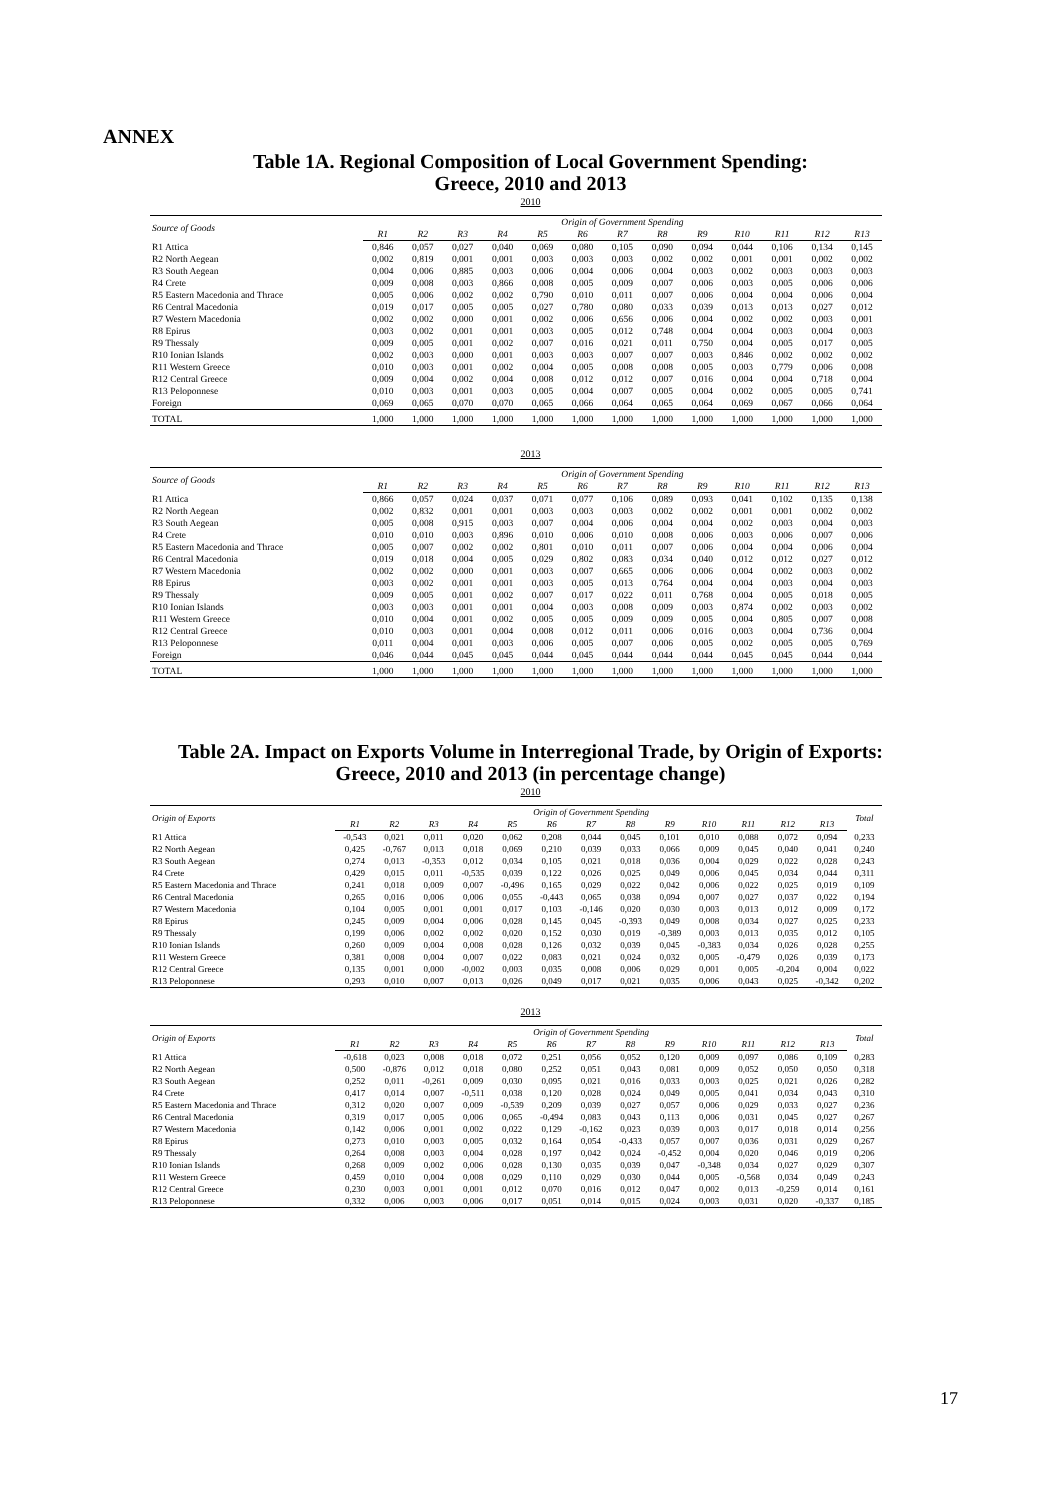ANNEX
Table 1A. Regional Composition of Local Government Spending:
Greece, 2010 and 2013
2010
| Source of Goods | Origin of Government Spending | | | | | | | | | | | | |
| --- | --- | --- | --- | --- | --- | --- | --- | --- | --- | --- | --- | --- | --- |
| | R1 | R2 | R3 | R4 | R5 | R6 | R7 | R8 | R9 | R10 | R11 | R12 | R13 |
| R1 Attica | 0,846 | 0,057 | 0,027 | 0,040 | 0,069 | 0,080 | 0,105 | 0,090 | 0,094 | 0,044 | 0,106 | 0,134 | 0,145 |
| R2 North Aegean | 0,002 | 0,819 | 0,001 | 0,001 | 0,003 | 0,003 | 0,003 | 0,002 | 0,002 | 0,001 | 0,001 | 0,002 | 0,002 |
| R3 South Aegean | 0,004 | 0,006 | 0,885 | 0,003 | 0,006 | 0,004 | 0,006 | 0,004 | 0,003 | 0,002 | 0,003 | 0,003 | 0,003 |
| R4 Crete | 0,009 | 0,008 | 0,003 | 0,866 | 0,008 | 0,005 | 0,009 | 0,007 | 0,006 | 0,003 | 0,005 | 0,006 | 0,006 |
| R5 Eastern Macedonia and Thrace | 0,005 | 0,006 | 0,002 | 0,002 | 0,790 | 0,010 | 0,011 | 0,007 | 0,006 | 0,004 | 0,004 | 0,006 | 0,004 |
| R6 Central Macedonia | 0,019 | 0,017 | 0,005 | 0,005 | 0,027 | 0,780 | 0,080 | 0,033 | 0,039 | 0,013 | 0,013 | 0,027 | 0,012 |
| R7 Western Macedonia | 0,002 | 0,002 | 0,000 | 0,001 | 0,002 | 0,006 | 0,656 | 0,006 | 0,004 | 0,002 | 0,002 | 0,003 | 0,001 |
| R8 Epirus | 0,003 | 0,002 | 0,001 | 0,001 | 0,003 | 0,005 | 0,012 | 0,748 | 0,004 | 0,004 | 0,003 | 0,004 | 0,003 |
| R9 Thessaly | 0,009 | 0,005 | 0,001 | 0,002 | 0,007 | 0,016 | 0,021 | 0,011 | 0,750 | 0,004 | 0,005 | 0,017 | 0,005 |
| R10 Ionian Islands | 0,002 | 0,003 | 0,000 | 0,001 | 0,003 | 0,003 | 0,007 | 0,007 | 0,003 | 0,846 | 0,002 | 0,002 | 0,002 |
| R11 Western Greece | 0,010 | 0,003 | 0,001 | 0,002 | 0,004 | 0,005 | 0,008 | 0,008 | 0,005 | 0,003 | 0,779 | 0,006 | 0,008 |
| R12 Central Greece | 0,009 | 0,004 | 0,002 | 0,004 | 0,008 | 0,012 | 0,012 | 0,007 | 0,016 | 0,004 | 0,004 | 0,718 | 0,004 |
| R13 Peloponnese | 0,010 | 0,003 | 0,001 | 0,003 | 0,005 | 0,004 | 0,007 | 0,005 | 0,004 | 0,002 | 0,005 | 0,005 | 0,741 |
| Foreign | 0,069 | 0,065 | 0,070 | 0,070 | 0,065 | 0,066 | 0,064 | 0,065 | 0,064 | 0,069 | 0,067 | 0,066 | 0,064 |
| TOTAL | 1,000 | 1,000 | 1,000 | 1,000 | 1,000 | 1,000 | 1,000 | 1,000 | 1,000 | 1,000 | 1,000 | 1,000 | 1,000 |
2013
| Source of Goods | Origin of Government Spending | | | | | | | | | | | | |
| --- | --- | --- | --- | --- | --- | --- | --- | --- | --- | --- | --- | --- | --- |
| | R1 | R2 | R3 | R4 | R5 | R6 | R7 | R8 | R9 | R10 | R11 | R12 | R13 |
| R1 Attica | 0,866 | 0,057 | 0,024 | 0,037 | 0,071 | 0,077 | 0,106 | 0,089 | 0,093 | 0,041 | 0,102 | 0,135 | 0,138 |
| R2 North Aegean | 0,002 | 0,832 | 0,001 | 0,001 | 0,003 | 0,003 | 0,003 | 0,002 | 0,002 | 0,001 | 0,001 | 0,002 | 0,002 |
| R3 South Aegean | 0,005 | 0,008 | 0,915 | 0,003 | 0,007 | 0,004 | 0,006 | 0,004 | 0,004 | 0,002 | 0,003 | 0,004 | 0,003 |
| R4 Crete | 0,010 | 0,010 | 0,003 | 0,896 | 0,010 | 0,006 | 0,010 | 0,008 | 0,006 | 0,003 | 0,006 | 0,007 | 0,006 |
| R5 Eastern Macedonia and Thrace | 0,005 | 0,007 | 0,002 | 0,002 | 0,801 | 0,010 | 0,011 | 0,007 | 0,006 | 0,004 | 0,004 | 0,006 | 0,004 |
| R6 Central Macedonia | 0,019 | 0,018 | 0,004 | 0,005 | 0,029 | 0,802 | 0,083 | 0,034 | 0,040 | 0,012 | 0,012 | 0,027 | 0,012 |
| R7 Western Macedonia | 0,002 | 0,002 | 0,000 | 0,001 | 0,003 | 0,007 | 0,665 | 0,006 | 0,006 | 0,004 | 0,002 | 0,003 | 0,002 |
| R8 Epirus | 0,003 | 0,002 | 0,001 | 0,001 | 0,003 | 0,005 | 0,013 | 0,764 | 0,004 | 0,004 | 0,003 | 0,004 | 0,003 |
| R9 Thessaly | 0,009 | 0,005 | 0,001 | 0,002 | 0,007 | 0,017 | 0,022 | 0,011 | 0,768 | 0,004 | 0,005 | 0,018 | 0,005 |
| R10 Ionian Islands | 0,003 | 0,003 | 0,001 | 0,001 | 0,004 | 0,003 | 0,008 | 0,009 | 0,003 | 0,874 | 0,002 | 0,003 | 0,002 |
| R11 Western Greece | 0,010 | 0,004 | 0,001 | 0,002 | 0,005 | 0,005 | 0,009 | 0,009 | 0,005 | 0,004 | 0,805 | 0,007 | 0,008 |
| R12 Central Greece | 0,010 | 0,003 | 0,001 | 0,004 | 0,008 | 0,012 | 0,011 | 0,006 | 0,016 | 0,003 | 0,004 | 0,736 | 0,004 |
| R13 Peloponnese | 0,011 | 0,004 | 0,001 | 0,003 | 0,006 | 0,005 | 0,007 | 0,006 | 0,005 | 0,002 | 0,005 | 0,005 | 0,769 |
| Foreign | 0,046 | 0,044 | 0,045 | 0,045 | 0,044 | 0,045 | 0,044 | 0,044 | 0,044 | 0,045 | 0,045 | 0,044 | 0,044 |
| TOTAL | 1,000 | 1,000 | 1,000 | 1,000 | 1,000 | 1,000 | 1,000 | 1,000 | 1,000 | 1,000 | 1,000 | 1,000 | 1,000 |
Table 2A. Impact on Exports Volume in Interregional Trade, by Origin of Exports:
Greece, 2010 and 2013 (in percentage change)
2010
| Origin of Exports | Origin of Government Spending | | | | | | | | | | | | | Total |
| --- | --- | --- | --- | --- | --- | --- | --- | --- | --- | --- | --- | --- | --- | --- |
| | R1 | R2 | R3 | R4 | R5 | R6 | R7 | R8 | R9 | R10 | R11 | R12 | R13 | |
| R1 Attica | -0,543 | 0,021 | 0,011 | 0,020 | 0,062 | 0,208 | 0,044 | 0,045 | 0,101 | 0,010 | 0,088 | 0,072 | 0,094 | 0,233 |
| R2 North Aegean | 0,425 | -0,767 | 0,013 | 0,018 | 0,069 | 0,210 | 0,039 | 0,033 | 0,066 | 0,009 | 0,045 | 0,040 | 0,041 | 0,240 |
| R3 South Aegean | 0,274 | 0,013 | -0,353 | 0,012 | 0,034 | 0,105 | 0,021 | 0,018 | 0,036 | 0,004 | 0,029 | 0,022 | 0,028 | 0,243 |
| R4 Crete | 0,429 | 0,015 | 0,011 | -0,535 | 0,039 | 0,122 | 0,026 | 0,025 | 0,049 | 0,006 | 0,045 | 0,034 | 0,044 | 0,311 |
| R5 Eastern Macedonia and Thrace | 0,241 | 0,018 | 0,009 | 0,007 | -0,496 | 0,165 | 0,029 | 0,022 | 0,042 | 0,006 | 0,022 | 0,025 | 0,019 | 0,109 |
| R6 Central Macedonia | 0,265 | 0,016 | 0,006 | 0,006 | 0,055 | -0,443 | 0,065 | 0,038 | 0,094 | 0,007 | 0,027 | 0,037 | 0,022 | 0,194 |
| R7 Western Macedonia | 0,104 | 0,005 | 0,001 | 0,001 | 0,017 | 0,103 | -0,146 | 0,020 | 0,030 | 0,003 | 0,013 | 0,012 | 0,009 | 0,172 |
| R8 Epirus | 0,245 | 0,009 | 0,004 | 0,006 | 0,028 | 0,145 | 0,045 | -0,393 | 0,049 | 0,008 | 0,034 | 0,027 | 0,025 | 0,233 |
| R9 Thessaly | 0,199 | 0,006 | 0,002 | 0,002 | 0,020 | 0,152 | 0,030 | 0,019 | -0,389 | 0,003 | 0,013 | 0,035 | 0,012 | 0,105 |
| R10 Ionian Islands | 0,260 | 0,009 | 0,004 | 0,008 | 0,028 | 0,126 | 0,032 | 0,039 | 0,045 | -0,383 | 0,034 | 0,026 | 0,028 | 0,255 |
| R11 Western Greece | 0,381 | 0,008 | 0,004 | 0,007 | 0,022 | 0,083 | 0,021 | 0,024 | 0,032 | 0,005 | -0,479 | 0,026 | 0,039 | 0,173 |
| R12 Central Greece | 0,135 | 0,001 | 0,000 | -0,002 | 0,003 | 0,035 | 0,008 | 0,006 | 0,029 | 0,001 | 0,005 | -0,204 | 0,004 | 0,022 |
| R13 Peloponnese | 0,293 | 0,010 | 0,007 | 0,013 | 0,026 | 0,049 | 0,017 | 0,021 | 0,035 | 0,006 | 0,043 | 0,025 | -0,342 | 0,202 |
2013
| Origin of Exports | Origin of Government Spending | | | | | | | | | | | | | Total |
| --- | --- | --- | --- | --- | --- | --- | --- | --- | --- | --- | --- | --- | --- | --- |
| | R1 | R2 | R3 | R4 | R5 | R6 | R7 | R8 | R9 | R10 | R11 | R12 | R13 | |
| R1 Attica | -0,618 | 0,023 | 0,008 | 0,018 | 0,072 | 0,251 | 0,056 | 0,052 | 0,120 | 0,009 | 0,097 | 0,086 | 0,109 | 0,283 |
| R2 North Aegean | 0,500 | -0,876 | 0,012 | 0,018 | 0,080 | 0,252 | 0,051 | 0,043 | 0,081 | 0,009 | 0,052 | 0,050 | 0,050 | 0,318 |
| R3 South Aegean | 0,252 | 0,011 | -0,261 | 0,009 | 0,030 | 0,095 | 0,021 | 0,016 | 0,033 | 0,003 | 0,025 | 0,021 | 0,026 | 0,282 |
| R4 Crete | 0,417 | 0,014 | 0,007 | -0,511 | 0,038 | 0,120 | 0,028 | 0,024 | 0,049 | 0,005 | 0,041 | 0,034 | 0,043 | 0,310 |
| R5 Eastern Macedonia and Thrace | 0,312 | 0,020 | 0,007 | 0,009 | -0,539 | 0,209 | 0,039 | 0,027 | 0,057 | 0,006 | 0,029 | 0,033 | 0,027 | 0,236 |
| R6 Central Macedonia | 0,319 | 0,017 | 0,005 | 0,006 | 0,065 | -0,494 | 0,083 | 0,043 | 0,113 | 0,006 | 0,031 | 0,045 | 0,027 | 0,267 |
| R7 Western Macedonia | 0,142 | 0,006 | 0,001 | 0,002 | 0,022 | 0,129 | -0,162 | 0,023 | 0,039 | 0,003 | 0,017 | 0,018 | 0,014 | 0,256 |
| R8 Epirus | 0,273 | 0,010 | 0,003 | 0,005 | 0,032 | 0,164 | 0,054 | -0,433 | 0,057 | 0,007 | 0,036 | 0,031 | 0,029 | 0,267 |
| R9 Thessaly | 0,264 | 0,008 | 0,003 | 0,004 | 0,028 | 0,197 | 0,042 | 0,024 | -0,452 | 0,004 | 0,020 | 0,046 | 0,019 | 0,206 |
| R10 Ionian Islands | 0,268 | 0,009 | 0,002 | 0,006 | 0,028 | 0,130 | 0,035 | 0,039 | 0,047 | -0,348 | 0,034 | 0,027 | 0,029 | 0,307 |
| R11 Western Greece | 0,459 | 0,010 | 0,004 | 0,008 | 0,029 | 0,110 | 0,029 | 0,030 | 0,044 | 0,005 | -0,568 | 0,034 | 0,049 | 0,243 |
| R12 Central Greece | 0,230 | 0,003 | 0,001 | 0,001 | 0,012 | 0,070 | 0,016 | 0,012 | 0,047 | 0,002 | 0,013 | -0,259 | 0,014 | 0,161 |
| R13 Peloponnese | 0,332 | 0,006 | 0,003 | 0,006 | 0,017 | 0,051 | 0,014 | 0,015 | 0,024 | 0,003 | 0,031 | 0,020 | -0,337 | 0,185 |
17